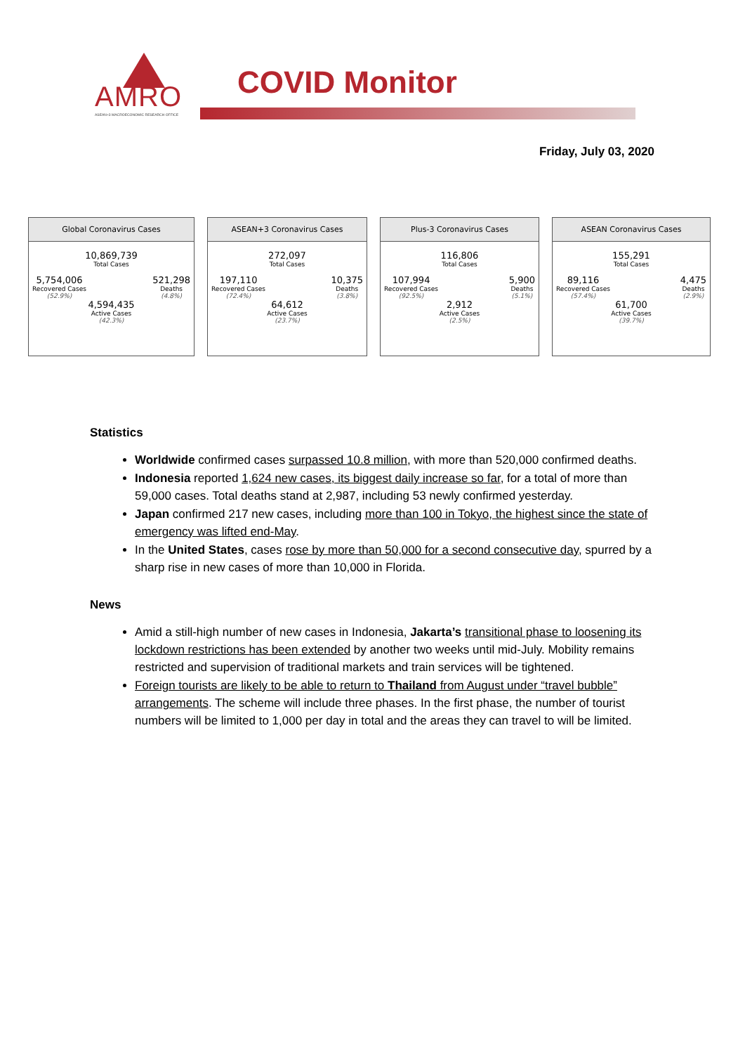AMRO
ASEAN+3 MACROECONOMIC RESEARCH OFFICE
COVID Monitor
Friday, July 03, 2020
Global Coronavirus Cases
10,869,739
Total Cases
5,754,006
Recovered Cases
(52.9%)
521,298
Deaths
(4.8%)
4,594,435
Active Cases
(42.3%)
ASEAN+3 Coronavirus Cases
272,097
Total Cases
197,110
Recovered Cases
(72.4%)
10,375
Deaths
(3.8%)
64,612
Active Cases
(23.7%)
Plus-3 Coronavirus Cases
116,806
Total Cases
107,994
Recovered Cases
(92.5%)
5,900
Deaths
(5.1%)
2,912
Active Cases
(2.5%)
ASEAN Coronavirus Cases
155,291
Total Cases
89,116
Recovered Cases
(57.4%)
4,475
Deaths
(2.9%)
61,700
Active Cases
(39.7%)
Statistics
Worldwide confirmed cases surpassed 10.8 million, with more than 520,000 confirmed deaths.
Indonesia reported 1,624 new cases, its biggest daily increase so far, for a total of more than 59,000 cases. Total deaths stand at 2,987, including 53 newly confirmed yesterday.
Japan confirmed 217 new cases, including more than 100 in Tokyo, the highest since the state of emergency was lifted end-May.
In the United States, cases rose by more than 50,000 for a second consecutive day, spurred by a sharp rise in new cases of more than 10,000 in Florida.
News
Amid a still-high number of new cases in Indonesia, Jakarta’s transitional phase to loosening its lockdown restrictions has been extended by another two weeks until mid-July. Mobility remains restricted and supervision of traditional markets and train services will be tightened.
Foreign tourists are likely to be able to return to Thailand from August under “travel bubble” arrangements. The scheme will include three phases. In the first phase, the number of tourist numbers will be limited to 1,000 per day in total and the areas they can travel to will be limited.